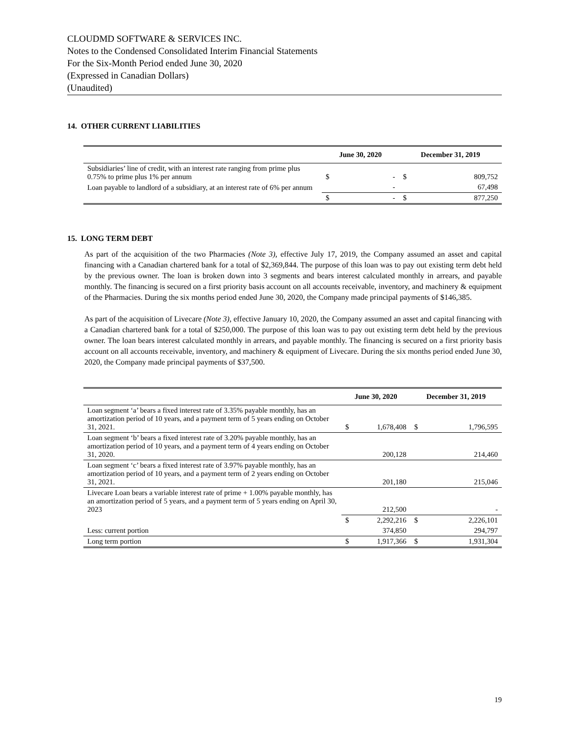CLOUDMD SOFTWARE & SERVICES INC.
Notes to the Condensed Consolidated Interim Financial Statements
For the Six-Month Period ended June 30, 2020
(Expressed in Canadian Dollars)
(Unaudited)
14. OTHER CURRENT LIABILITIES
| | June 30, 2020 | | December 31, 2019 | |
| --- | --- | --- | --- | --- |
| Subsidiaries’ line of credit, with an interest rate ranging from prime plus 0.75% to prime plus 1% per annum | $ | - | $ | 809,752 |
| Loan payable to landlord of a subsidiary, at an interest rate of 6% per annum | | - | | 67,498 |
| | $ | - | $ | 877,250 |
15. LONG TERM DEBT
As part of the acquisition of the two Pharmacies (Note 3), effective July 17, 2019, the Company assumed an asset and capital financing with a Canadian chartered bank for a total of $2,369,844. The purpose of this loan was to pay out existing term debt held by the previous owner. The loan is broken down into 3 segments and bears interest calculated monthly in arrears, and payable monthly. The financing is secured on a first priority basis account on all accounts receivable, inventory, and machinery & equipment of the Pharmacies. During the six months period ended June 30, 2020, the Company made principal payments of $146,385.
As part of the acquisition of Livecare (Note 3), effective January 10, 2020, the Company assumed an asset and capital financing with a Canadian chartered bank for a total of $250,000. The purpose of this loan was to pay out existing term debt held by the previous owner. The loan bears interest calculated monthly in arrears, and payable monthly. The financing is secured on a first priority basis account on all accounts receivable, inventory, and machinery & equipment of Livecare. During the six months period ended June 30, 2020, the Company made principal payments of $37,500.
| | June 30, 2020 | | December 31, 2019 | |
| --- | --- | --- | --- | --- |
| Loan segment ‘a’ bears a fixed interest rate of 3.35% payable monthly, has an amortization period of 10 years, and a payment term of 5 years ending on October 31, 2021. | $ | 1,678,408 | $ | 1,796,595 |
| Loan segment ‘b’ bears a fixed interest rate of 3.20% payable monthly, has an amortization period of 10 years, and a payment term of 4 years ending on October 31, 2020. | | 200,128 | | 214,460 |
| Loan segment ‘c’ bears a fixed interest rate of 3.97% payable monthly, has an amortization period of 10 years, and a payment term of 2 years ending on October 31, 2021. | | 201,180 | | 215,046 |
| Livecare Loan bears a variable interest rate of prime + 1.00% payable monthly, has an amortization period of 5 years, and a payment term of 5 years ending on April 30, 2023 | | 212,500 | | - |
| | $ | 2,292,216 | $ | 2,226,101 |
| Less: current portion | | 374,850 | | 294,797 |
| Long term portion | $ | 1,917,366 | $ | 1,931,304 |
19